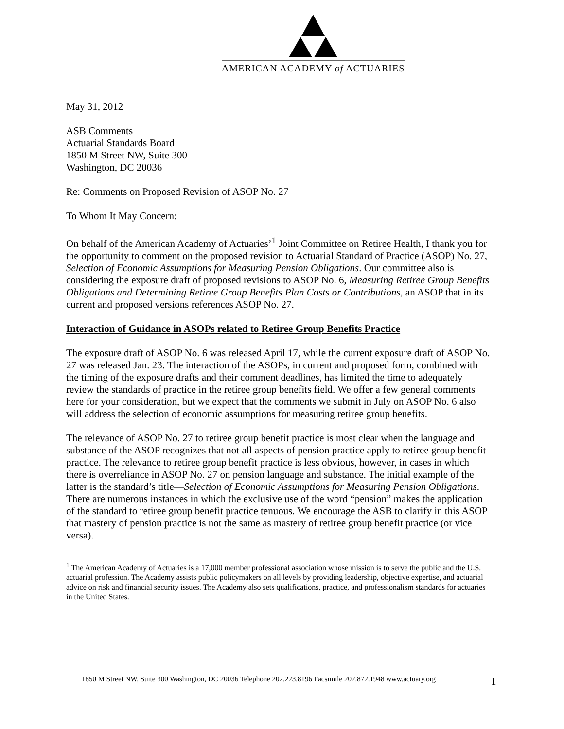AMERICAN ACADEMY of ACTUARIES
May 31, 2012
ASB Comments
Actuarial Standards Board
1850 M Street NW, Suite 300
Washington, DC 20036
Re: Comments on Proposed Revision of ASOP No. 27
To Whom It May Concern:
On behalf of the American Academy of Actuaries’<sup>1</sup> Joint Committee on Retiree Health, I thank you for the opportunity to comment on the proposed revision to Actuarial Standard of Practice (ASOP) No. 27, Selection of Economic Assumptions for Measuring Pension Obligations. Our committee also is considering the exposure draft of proposed revisions to ASOP No. 6, Measuring Retiree Group Benefits Obligations and Determining Retiree Group Benefits Plan Costs or Contributions, an ASOP that in its current and proposed versions references ASOP No. 27.
Interaction of Guidance in ASOPs related to Retiree Group Benefits Practice
The exposure draft of ASOP No. 6 was released April 17, while the current exposure draft of ASOP No. 27 was released Jan. 23. The interaction of the ASOPs, in current and proposed form, combined with the timing of the exposure drafts and their comment deadlines, has limited the time to adequately review the standards of practice in the retiree group benefits field. We offer a few general comments here for your consideration, but we expect that the comments we submit in July on ASOP No. 6 also will address the selection of economic assumptions for measuring retiree group benefits.
The relevance of ASOP No. 27 to retiree group benefit practice is most clear when the language and substance of the ASOP recognizes that not all aspects of pension practice apply to retiree group benefit practice. The relevance to retiree group benefit practice is less obvious, however, in cases in which there is overreliance in ASOP No. 27 on pension language and substance. The initial example of the latter is the standard’s title—Selection of Economic Assumptions for Measuring Pension Obligations. There are numerous instances in which the exclusive use of the word “pension” makes the application of the standard to retiree group benefit practice tenuous. We encourage the ASB to clarify in this ASOP that mastery of pension practice is not the same as mastery of retiree group benefit practice (or vice versa).
<sup>1</sup> The American Academy of Actuaries is a 17,000 member professional association whose mission is to serve the public and the U.S. actuarial profession. The Academy assists public policymakers on all levels by providing leadership, objective expertise, and actuarial advice on risk and financial security issues. The Academy also sets qualifications, practice, and professionalism standards for actuaries in the United States.
1850 M Street NW, Suite 300 Washington, DC 20036 Telephone 202.223.8196 Facsimile 202.872.1948 www.actuary.org
1